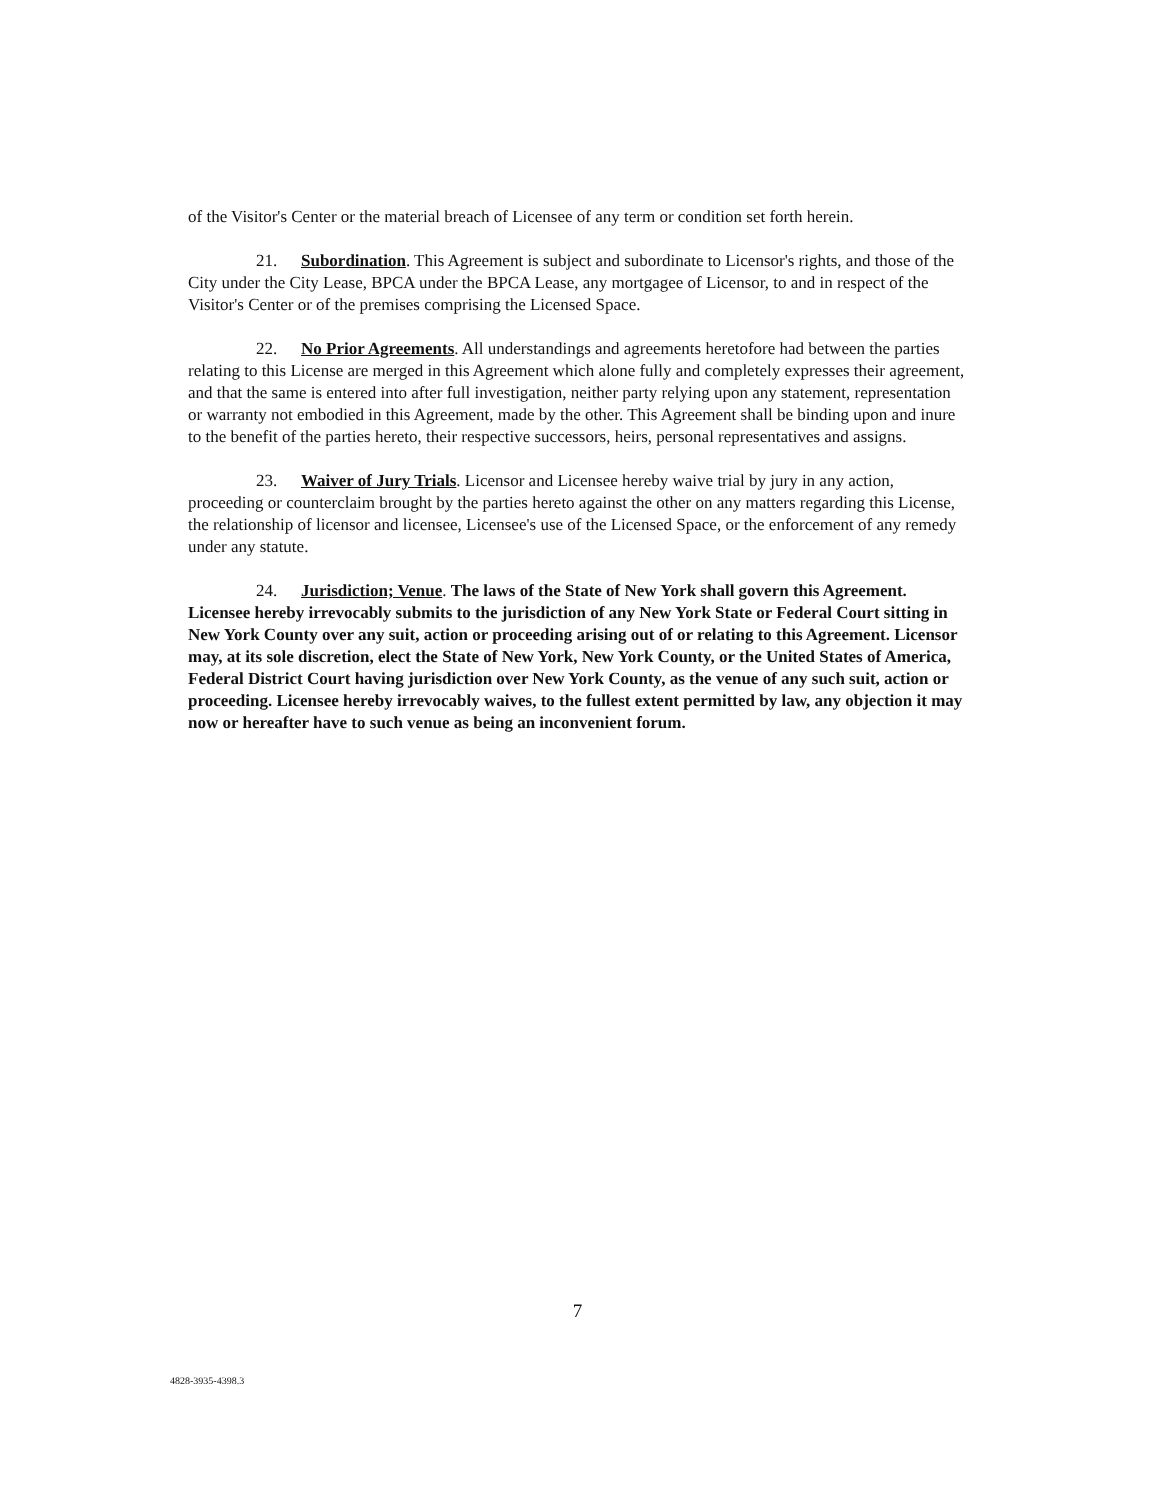of the Visitor's Center or the material breach of Licensee of any term or condition set forth herein.
21. Subordination. This Agreement is subject and subordinate to Licensor's rights, and those of the City under the City Lease, BPCA under the BPCA Lease, any mortgagee of Licensor, to and in respect of the Visitor's Center or of the premises comprising the Licensed Space.
22. No Prior Agreements. All understandings and agreements heretofore had between the parties relating to this License are merged in this Agreement which alone fully and completely expresses their agreement, and that the same is entered into after full investigation, neither party relying upon any statement, representation or warranty not embodied in this Agreement, made by the other. This Agreement shall be binding upon and inure to the benefit of the parties hereto, their respective successors, heirs, personal representatives and assigns.
23. Waiver of Jury Trials. Licensor and Licensee hereby waive trial by jury in any action, proceeding or counterclaim brought by the parties hereto against the other on any matters regarding this License, the relationship of licensor and licensee, Licensee's use of the Licensed Space, or the enforcement of any remedy under any statute.
24. Jurisdiction; Venue. The laws of the State of New York shall govern this Agreement. Licensee hereby irrevocably submits to the jurisdiction of any New York State or Federal Court sitting in New York County over any suit, action or proceeding arising out of or relating to this Agreement. Licensor may, at its sole discretion, elect the State of New York, New York County, or the United States of America, Federal District Court having jurisdiction over New York County, as the venue of any such suit, action or proceeding. Licensee hereby irrevocably waives, to the fullest extent permitted by law, any objection it may now or hereafter have to such venue as being an inconvenient forum.
7
4828-3935-4398.3